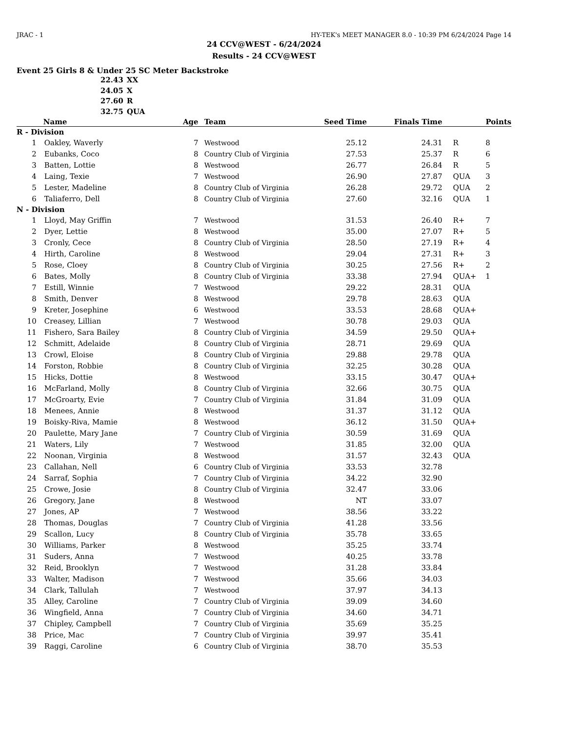JRAC - 1 HY-TEK's MEET MANAGER 8.0 - 10:39 PM 6/24/2024 Page 14
24 CCV@WEST - 6/24/2024
Results - 24 CCV@WEST
Event 25 Girls 8 & Under 25 SC Meter Backstroke
22.43 XX
24.05 X
27.60 R
32.75 QUA
| | Name | Age | Team | Seed Time | Finals Time | | Points |
| --- | --- | --- | --- | --- | --- | --- | --- |
| R - Division | | | | | | | |
| 1 | Oakley, Waverly | 7 | Westwood | 25.12 | 24.31 | R | 8 |
| 2 | Eubanks, Coco | 8 | Country Club of Virginia | 27.53 | 25.37 | R | 6 |
| 3 | Batten, Lottie | 8 | Westwood | 26.77 | 26.84 | R | 5 |
| 4 | Laing, Texie | 7 | Westwood | 26.90 | 27.87 | QUA | 3 |
| 5 | Lester, Madeline | 8 | Country Club of Virginia | 26.28 | 29.72 | QUA | 2 |
| 6 | Taliaferro, Dell | 8 | Country Club of Virginia | 27.60 | 32.16 | QUA | 1 |
| N - Division | | | | | | | |
| 1 | Lloyd, May Griffin | 7 | Westwood | 31.53 | 26.40 | R+ | 7 |
| 2 | Dyer, Lettie | 8 | Westwood | 35.00 | 27.07 | R+ | 5 |
| 3 | Cronly, Cece | 8 | Country Club of Virginia | 28.50 | 27.19 | R+ | 4 |
| 4 | Hirth, Caroline | 8 | Westwood | 29.04 | 27.31 | R+ | 3 |
| 5 | Rose, Cloey | 8 | Country Club of Virginia | 30.25 | 27.56 | R+ | 2 |
| 6 | Bates, Molly | 8 | Country Club of Virginia | 33.38 | 27.94 | QUA+ | 1 |
| 7 | Estill, Winnie | 7 | Westwood | 29.22 | 28.31 | QUA | |
| 8 | Smith, Denver | 8 | Westwood | 29.78 | 28.63 | QUA | |
| 9 | Kreter, Josephine | 6 | Westwood | 33.53 | 28.68 | QUA+ | |
| 10 | Creasey, Lillian | 7 | Westwood | 30.78 | 29.03 | QUA | |
| 11 | Fishero, Sara Bailey | 8 | Country Club of Virginia | 34.59 | 29.50 | QUA+ | |
| 12 | Schmitt, Adelaide | 8 | Country Club of Virginia | 28.71 | 29.69 | QUA | |
| 13 | Crowl, Eloise | 8 | Country Club of Virginia | 29.88 | 29.78 | QUA | |
| 14 | Forston, Robbie | 8 | Country Club of Virginia | 32.25 | 30.28 | QUA | |
| 15 | Hicks, Dottie | 8 | Westwood | 33.15 | 30.47 | QUA+ | |
| 16 | McFarland, Molly | 8 | Country Club of Virginia | 32.66 | 30.75 | QUA | |
| 17 | McGroarty, Evie | 7 | Country Club of Virginia | 31.84 | 31.09 | QUA | |
| 18 | Menees, Annie | 8 | Westwood | 31.37 | 31.12 | QUA | |
| 19 | Boisky-Riva, Mamie | 8 | Westwood | 36.12 | 31.50 | QUA+ | |
| 20 | Paulette, Mary Jane | 7 | Country Club of Virginia | 30.59 | 31.69 | QUA | |
| 21 | Waters, Lily | 7 | Westwood | 31.85 | 32.00 | QUA | |
| 22 | Noonan, Virginia | 8 | Westwood | 31.57 | 32.43 | QUA | |
| 23 | Callahan, Nell | 6 | Country Club of Virginia | 33.53 | 32.78 | | |
| 24 | Sarraf, Sophia | 7 | Country Club of Virginia | 34.22 | 32.90 | | |
| 25 | Crowe, Josie | 8 | Country Club of Virginia | 32.47 | 33.06 | | |
| 26 | Gregory, Jane | 8 | Westwood | NT | 33.07 | | |
| 27 | Jones, AP | 7 | Westwood | 38.56 | 33.22 | | |
| 28 | Thomas, Douglas | 7 | Country Club of Virginia | 41.28 | 33.56 | | |
| 29 | Scallon, Lucy | 8 | Country Club of Virginia | 35.78 | 33.65 | | |
| 30 | Williams, Parker | 8 | Westwood | 35.25 | 33.74 | | |
| 31 | Suders, Anna | 7 | Westwood | 40.25 | 33.78 | | |
| 32 | Reid, Brooklyn | 7 | Westwood | 31.28 | 33.84 | | |
| 33 | Walter, Madison | 7 | Westwood | 35.66 | 34.03 | | |
| 34 | Clark, Tallulah | 7 | Westwood | 37.97 | 34.13 | | |
| 35 | Alley, Caroline | 7 | Country Club of Virginia | 39.09 | 34.60 | | |
| 36 | Wingfield, Anna | 7 | Country Club of Virginia | 34.60 | 34.71 | | |
| 37 | Chipley, Campbell | 7 | Country Club of Virginia | 35.69 | 35.25 | | |
| 38 | Price, Mac | 7 | Country Club of Virginia | 39.97 | 35.41 | | |
| 39 | Raggi, Caroline | 6 | Country Club of Virginia | 38.70 | 35.53 | | |